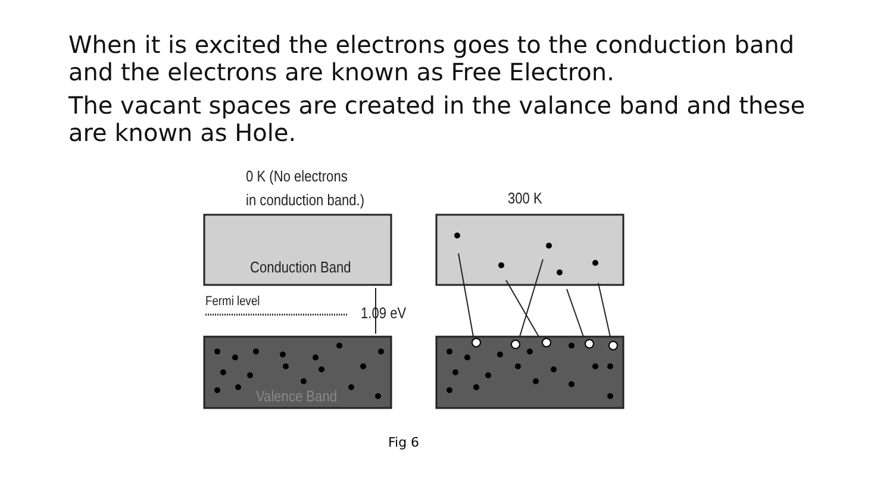When it is excited the electrons goes to the conduction band and the electrons are known as Free Electron.
The vacant spaces are created in the valance band and these are known as Hole.
0 K (No electrons
in conduction band.) 300 K
Conduction Band
Fermi level
1.09 eV
Valence Band
Fig 6